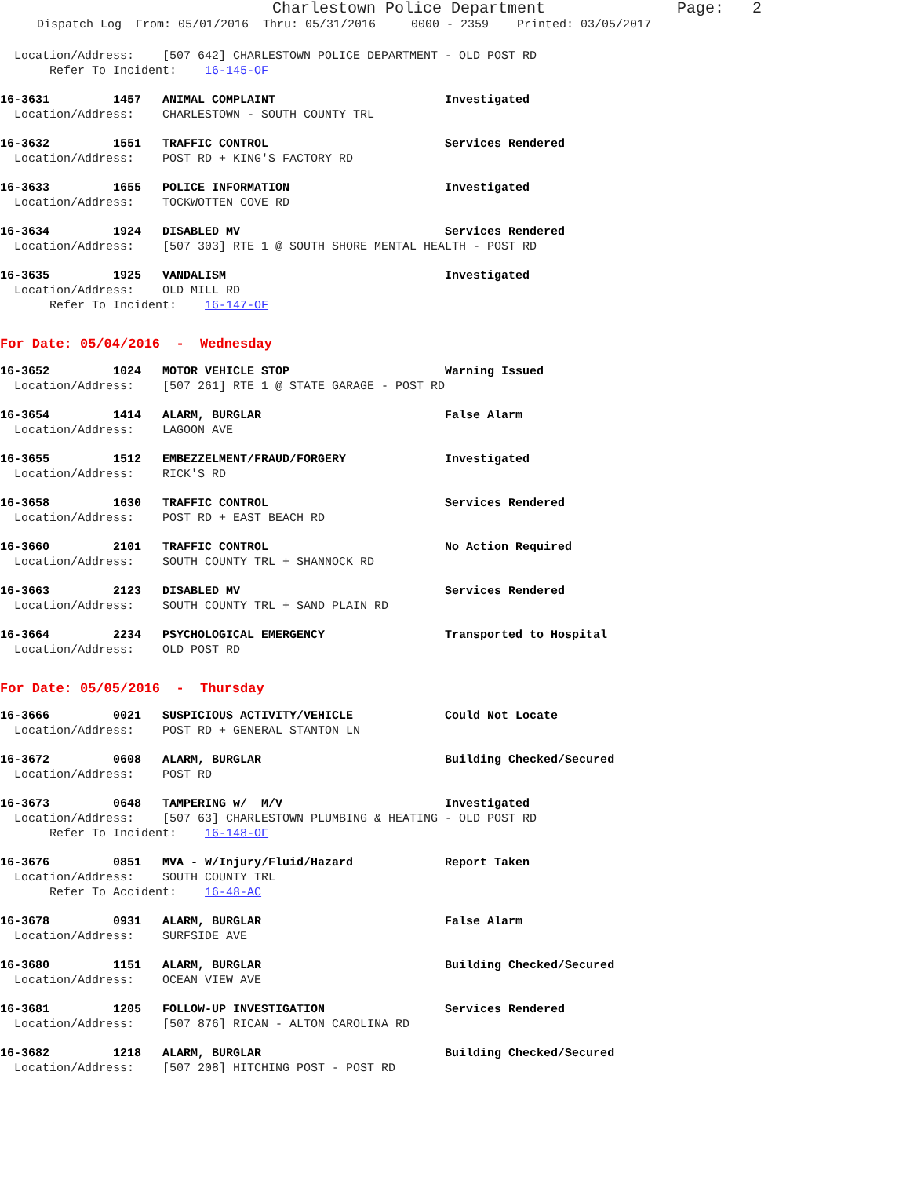Charlestown Police Department Page: 2
Dispatch Log From: 05/01/2016 Thru: 05/31/2016 0000 - 2359 Printed: 03/05/2017
Location/Address: [507 642] CHARLESTOWN POLICE DEPARTMENT - OLD POST RD
Refer To Incident: 16-145-OF
16-3631 1457 ANIMAL COMPLAINT Investigated
Location/Address: CHARLESTOWN - SOUTH COUNTY TRL
16-3632 1551 TRAFFIC CONTROL Services Rendered
Location/Address: POST RD + KING'S FACTORY RD
16-3633 1655 POLICE INFORMATION Investigated
Location/Address: TOCKWOTTEN COVE RD
16-3634 1924 DISABLED MV Services Rendered
Location/Address: [507 303] RTE 1 @ SOUTH SHORE MENTAL HEALTH - POST RD
16-3635 1925 VANDALISM Investigated
Location/Address: OLD MILL RD
Refer To Incident: 16-147-OF
For Date: 05/04/2016 - Wednesday
16-3652 1024 MOTOR VEHICLE STOP Warning Issued
Location/Address: [507 261] RTE 1 @ STATE GARAGE - POST RD
16-3654 1414 ALARM, BURGLAR False Alarm
Location/Address: LAGOON AVE
16-3655 1512 EMBEZZELMENT/FRAUD/FORGERY Investigated
Location/Address: RICK'S RD
16-3658 1630 TRAFFIC CONTROL Services Rendered
Location/Address: POST RD + EAST BEACH RD
16-3660 2101 TRAFFIC CONTROL No Action Required
Location/Address: SOUTH COUNTY TRL + SHANNOCK RD
16-3663 2123 DISABLED MV Services Rendered
Location/Address: SOUTH COUNTY TRL + SAND PLAIN RD
16-3664 2234 PSYCHOLOGICAL EMERGENCY Transported to Hospital
Location/Address: OLD POST RD
For Date: 05/05/2016 - Thursday
16-3666 0021 SUSPICIOUS ACTIVITY/VEHICLE Could Not Locate
Location/Address: POST RD + GENERAL STANTON LN
16-3672 0608 ALARM, BURGLAR Building Checked/Secured
Location/Address: POST RD
16-3673 0648 TAMPERING w/ M/V Investigated
Location/Address: [507 63] CHARLESTOWN PLUMBING & HEATING - OLD POST RD
Refer To Incident: 16-148-OF
16-3676 0851 MVA - W/Injury/Fluid/Hazard Report Taken
Location/Address: SOUTH COUNTY TRL
Refer To Accident: 16-48-AC
16-3678 0931 ALARM, BURGLAR False Alarm
Location/Address: SURFSIDE AVE
16-3680 1151 ALARM, BURGLAR Building Checked/Secured
Location/Address: OCEAN VIEW AVE
16-3681 1205 FOLLOW-UP INVESTIGATION Services Rendered
Location/Address: [507 876] RICAN - ALTON CAROLINA RD
16-3682 1218 ALARM, BURGLAR Building Checked/Secured
Location/Address: [507 208] HITCHING POST - POST RD